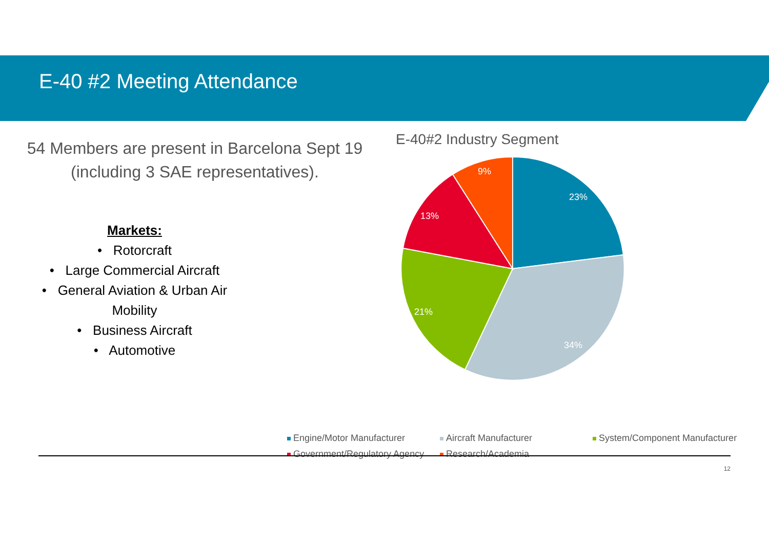E-40 #2 Meeting Attendance
54 Members are present in Barcelona Sept 19
(including 3 SAE representatives).
Markets:
• Rotorcraft
• Large Commercial Aircraft
• General Aviation & Urban Air
Mobility
• Business Aircraft
• Automotive
E-40#2 Industry Segment
23%
34%
21%
13%
9%
Engine/Motor Manufacturer
Aircraft Manufacturer
System/Component Manufacturer
Government/Regulatory Agency
Research/Academia
12